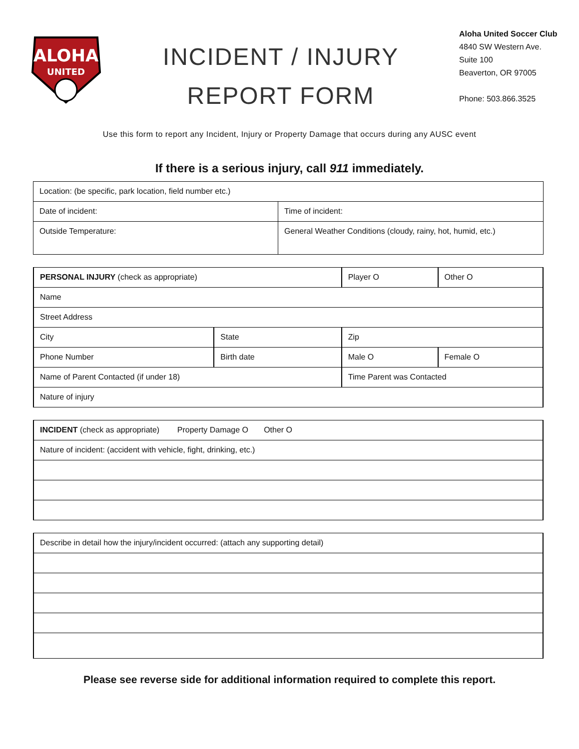ALOHA
UNITED
INCIDENT / INJURY
REPORT FORM
Aloha United Soccer Club
4840 SW Western Ave.
Suite 100
Beaverton, OR 97005
Phone: 503.866.3525
Use this form to report any Incident, Injury or Property Damage that occurs during any AUSC event
If there is a serious injury, call 911 immediately.
| Location: (be specific, park location, field number etc.) | |
| Date of incident: | Time of incident: |
| Outside Temperature: | General Weather Conditions (cloudy, rainy, hot, humid, etc.) |
| PERSONAL INJURY (check as appropriate) | | Player O | Other O |
| Name | | | |
| Street Address | | | |
| City | State | Zip | |
| Phone Number | Birth date | Male O | Female O |
| Name of Parent Contacted (if under 18) | | Time Parent was Contacted | |
| Nature of injury | | | |
| INCIDENT (check as appropriate) Property Damage O Other O |
| Nature of incident: (accident with vehicle, fight, drinking, etc.) |
| Describe in detail how the injury/incident occurred: (attach any supporting detail) |
Please see reverse side for additional information required to complete this report.